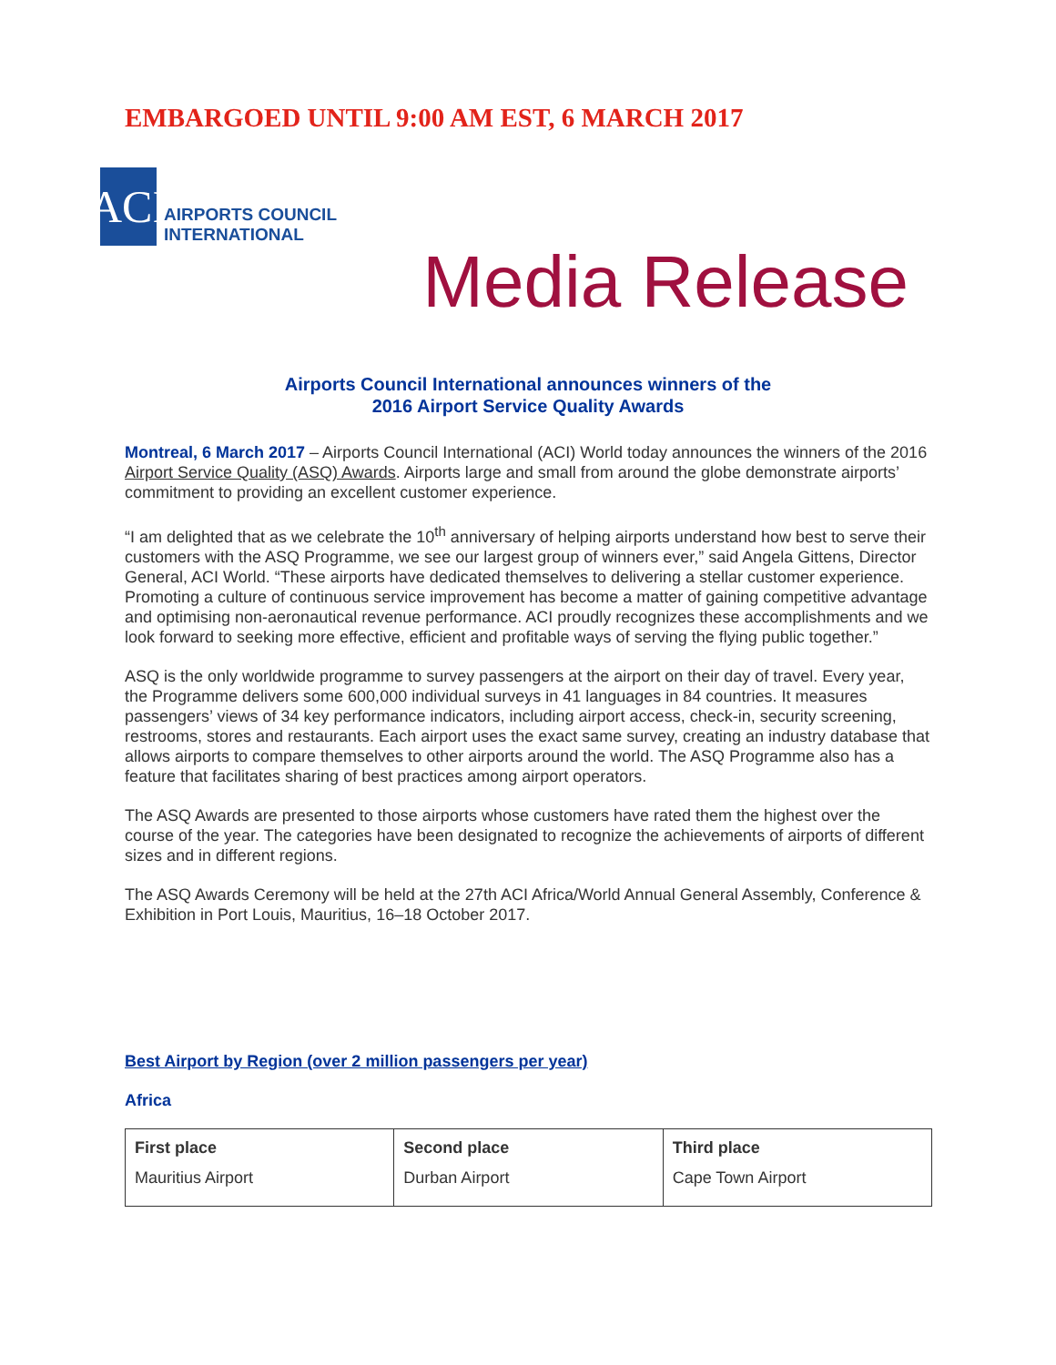EMBARGOED UNTIL 9:00 AM EST, 6 MARCH 2017
ACI
AIRPORTS COUNCIL
INTERNATIONAL
Media Release
Airports Council International announces winners of the
2016 Airport Service Quality Awards
Montreal, 6 March 2017 – Airports Council International (ACI) World today announces the winners of the 2016 Airport Service Quality (ASQ) Awards. Airports large and small from around the globe demonstrate airports’ commitment to providing an excellent customer experience.
“I am delighted that as we celebrate the 10<sup>th</sup> anniversary of helping airports understand how best to serve their customers with the ASQ Programme, we see our largest group of winners ever,” said Angela Gittens, Director General, ACI World. “These airports have dedicated themselves to delivering a stellar customer experience. Promoting a culture of continuous service improvement has become a matter of gaining competitive advantage and optimising non-aeronautical revenue performance. ACI proudly recognizes these accomplishments and we look forward to seeking more effective, efficient and profitable ways of serving the flying public together.”
ASQ is the only worldwide programme to survey passengers at the airport on their day of travel. Every year, the Programme delivers some 600,000 individual surveys in 41 languages in 84 countries. It measures passengers’ views of 34 key performance indicators, including airport access, check-in, security screening, restrooms, stores and restaurants. Each airport uses the exact same survey, creating an industry database that allows airports to compare themselves to other airports around the world. The ASQ Programme also has a feature that facilitates sharing of best practices among airport operators.
The ASQ Awards are presented to those airports whose customers have rated them the highest over the course of the year. The categories have been designated to recognize the achievements of airports of different sizes and in different regions.
The ASQ Awards Ceremony will be held at the 27th ACI Africa/World Annual General Assembly, Conference & Exhibition in Port Louis, Mauritius, 16–18 October 2017.
Best Airport by Region (over 2 million passengers per year)
Africa
| First place | Second place | Third place |
| --- | --- | --- |
| Mauritius Airport | Durban Airport | Cape Town Airport |